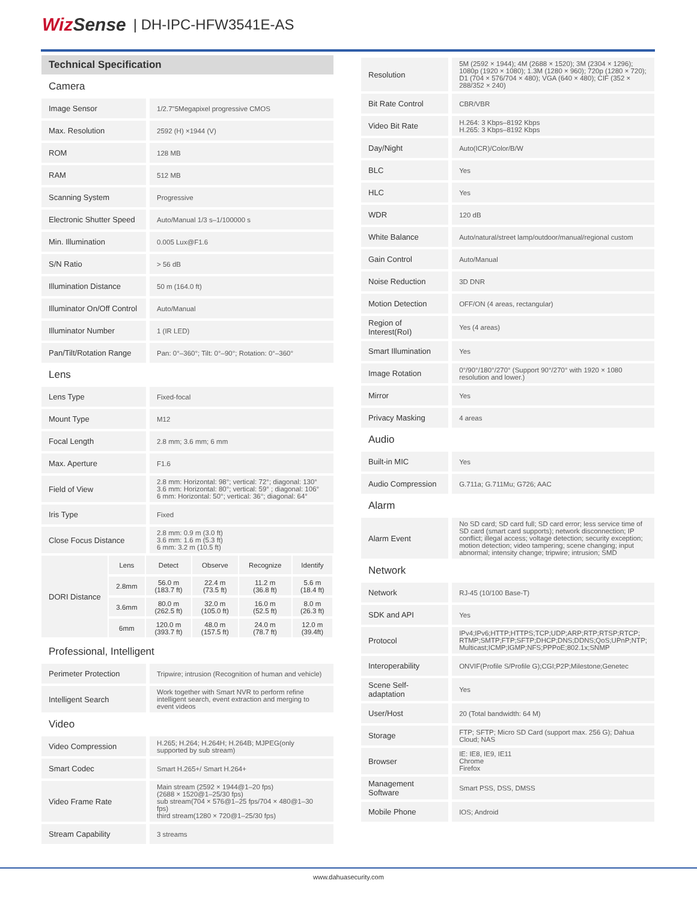WizSense | DH-IPC-HFW3541E-AS
Technical Specification
| Camera | |
| Image Sensor | 1/2.7"5Megapixel progressive CMOS |
| Max. Resolution | 2592 (H) ×1944 (V) |
| ROM | 128 MB |
| RAM | 512 MB |
| Scanning System | Progressive |
| Electronic Shutter Speed | Auto/Manual 1/3 s–1/100000 s |
| Min. Illumination | 0.005 Lux@F1.6 |
| S/N Ratio | > 56 dB |
| Illumination Distance | 50 m (164.0 ft) |
| Illuminator On/Off Control | Auto/Manual |
| Illuminator Number | 1 (IR LED) |
| Pan/Tilt/Rotation Range | Pan: 0°–360°; Tilt: 0°–90°; Rotation: 0°–360° |
| Lens | |
| Lens Type | Fixed-focal |
| Mount Type | M12 |
| Focal Length | 2.8 mm; 3.6 mm; 6 mm |
| Max. Aperture | F1.6 |
| Field of View | 2.8 mm: Horizontal: 98°; vertical: 72°; diagonal: 130° 3.6 mm: Horizontal: 80°; vertical: 59° ; diagonal: 106° 6 mm: Horizontal: 50°; vertical: 36°; diagonal: 64° |
| Iris Type | Fixed |
| Close Focus Distance | 2.8 mm: 0.9 m (3.0 ft) 3.6 mm: 1.6 m (5.3 ft) 6 mm: 3.2 m (10.5 ft) |
| DORI Distance | Lens | Detect | Observe | Recognize | Identify |
| | 2.8mm | 56.0 m (183.7 ft) | 22.4 m (73.5 ft) | 11.2 m (36.8 ft) | 5.6 m (18.4 ft) |
| | 3.6mm | 80.0 m (262.5 ft) | 32.0 m (105.0 ft) | 16.0 m (52.5 ft) | 8.0 m (26.3 ft) |
| | 6mm | 120.0 m (393.7 ft) | 48.0 m (157.5 ft) | 24.0 m (78.7 ft) | 12.0 m (39.4ft) |
| Professional, Intelligent | |
| Perimeter Protection | Tripwire; intrusion (Recognition of human and vehicle) |
| Intelligent Search | Work together with Smart NVR to perform refine intelligent search, event extraction and merging to event videos |
| Video | |
| Video Compression | H.265; H.264; H.264H; H.264B; MJPEG(only supported by sub stream) |
| Smart Codec | Smart H.265+/ Smart H.264+ |
| Video Frame Rate | Main stream (2592 × 1944@1–20 fps) (2688 × 1520@1–25/30 fps) sub stream(704 × 576@1–25 fps/704 × 480@1–30 fps) third stream(1280 × 720@1–25/30 fps) |
| Stream Capability | 3 streams |
| Resolution | 5M (2592 × 1944); 4M (2688 × 1520); 3M (2304 × 1296); 1080p (1920 × 1080); 1.3M (1280 × 960); 720p (1280 × 720); D1 (704 × 576/704 × 480); VGA (640 × 480); CIF (352 × 288/352 × 240) |
| Bit Rate Control | CBR/VBR |
| Video Bit Rate | H.264: 3 Kbps–8192 Kbps H.265: 3 Kbps–8192 Kbps |
| Day/Night | Auto(ICR)/Color/B/W |
| BLC | Yes |
| HLC | Yes |
| WDR | 120 dB |
| White Balance | Auto/natural/street lamp/outdoor/manual/regional custom |
| Gain Control | Auto/Manual |
| Noise Reduction | 3D DNR |
| Motion Detection | OFF/ON (4 areas, rectangular) |
| Region of Interest(RoI) | Yes (4 areas) |
| Smart Illumination | Yes |
| Image Rotation | 0°/90°/180°/270° (Support 90°/270° with 1920 × 1080 resolution and lower.) |
| Mirror | Yes |
| Privacy Masking | 4 areas |
| Audio | |
| Built-in MIC | Yes |
| Audio Compression | G.711a; G.711Mu; G726; AAC |
| Alarm | |
| Alarm Event | No SD card; SD card full; SD card error; less service time of SD card (smart card supports); network disconnection; IP conflict; illegal access; voltage detection; security exception; motion detection; video tampering; scene changing; input abnormal; intensity change; tripwire; intrusion; SMD |
| Network | |
| Network | RJ-45 (10/100 Base-T) |
| SDK and API | Yes |
| Protocol | IPv4;IPv6;HTTP;HTTPS;TCP;UDP;ARP;RTP;RTSP;RTCP; RTMP;SMTP;FTP;SFTP;DHCP;DNS;DDNS;QoS;UPnP;NTP; Multicast;ICMP;IGMP;NFS;PPPoE;802.1x;SNMP |
| Interoperability | ONVIF(Profile S/Profile G);CGI;P2P;Milestone;Genetec |
| Scene Self-adaptation | Yes |
| User/Host | 20 (Total bandwidth: 64 M) |
| Storage | FTP; SFTP; Micro SD Card (support max. 256 G); Dahua Cloud; NAS |
| Browser | IE: IE8, IE9, IE11 Chrome Firefox |
| Management Software | Smart PSS, DSS, DMSS |
| Mobile Phone | IOS; Android |
www.dahuasecurity.com